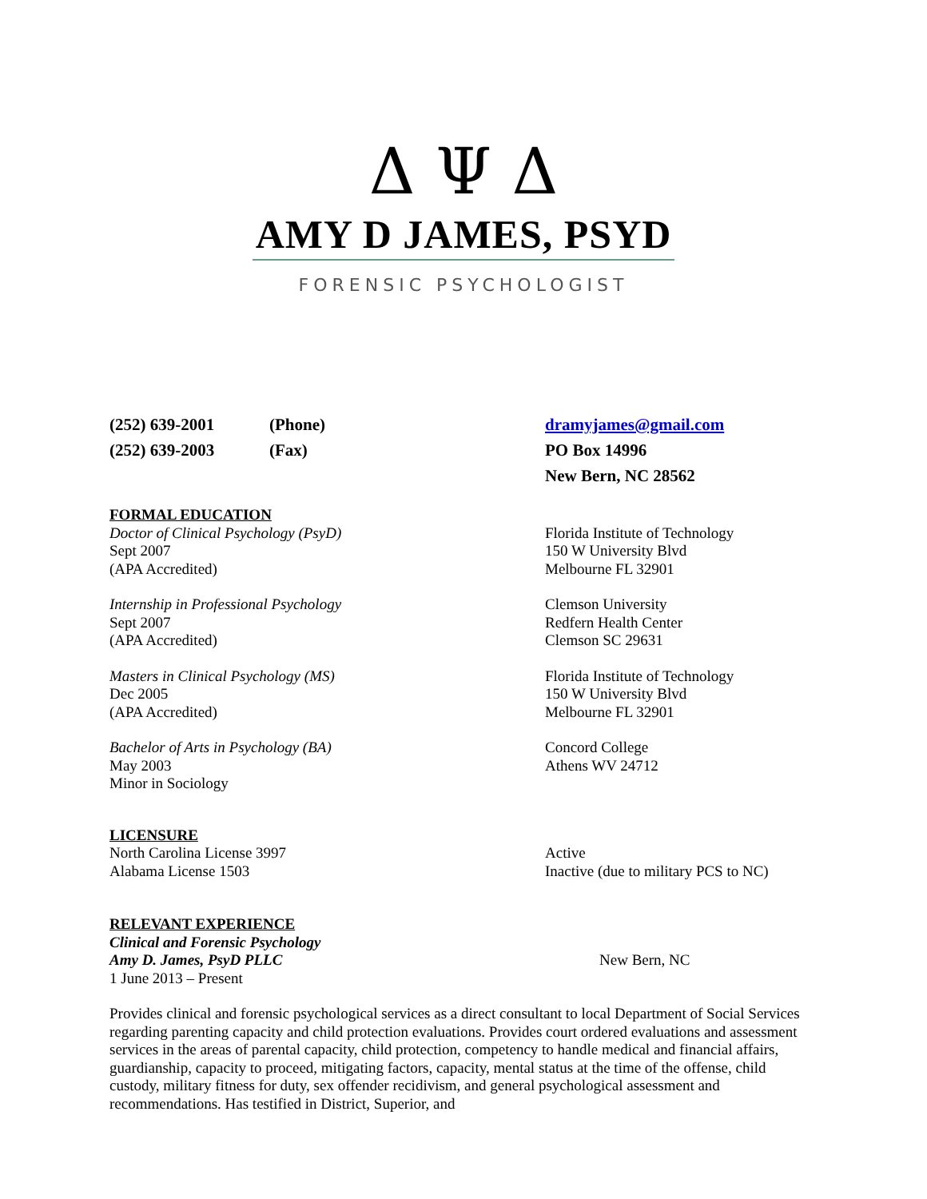Δ Ψ Δ
AMY D JAMES, PSYD
FORENSIC PSYCHOLOGIST
(252) 639-2001 (Phone) dramyjames@gmail.com
(252) 639-2003 (Fax) PO Box 14996
New Bern, NC 28562
FORMAL EDUCATION
Doctor of Clinical Psychology (PsyD)
Sept 2007
(APA Accredited)
Florida Institute of Technology
150 W University Blvd
Melbourne FL 32901
Internship in Professional Psychology
Sept 2007
(APA Accredited)
Clemson University
Redfern Health Center
Clemson SC 29631
Masters in Clinical Psychology (MS)
Dec 2005
(APA Accredited)
Florida Institute of Technology
150 W University Blvd
Melbourne FL 32901
Bachelor of Arts in Psychology (BA)
May 2003
Minor in Sociology
Concord College
Athens WV 24712
LICENSURE
North Carolina License 3997 Active
Alabama License 1503 Inactive (due to military PCS to NC)
RELEVANT EXPERIENCE
Clinical and Forensic Psychology
Amy D. James, PsyD PLLC New Bern, NC
1 June 2013 – Present
Provides clinical and forensic psychological services as a direct consultant to local Department of Social Services regarding parenting capacity and child protection evaluations. Provides court ordered evaluations and assessment services in the areas of parental capacity, child protection, competency to handle medical and financial affairs, guardianship, capacity to proceed, mitigating factors, capacity, mental status at the time of the offense, child custody, military fitness for duty, sex offender recidivism, and general psychological assessment and recommendations. Has testified in District, Superior, and